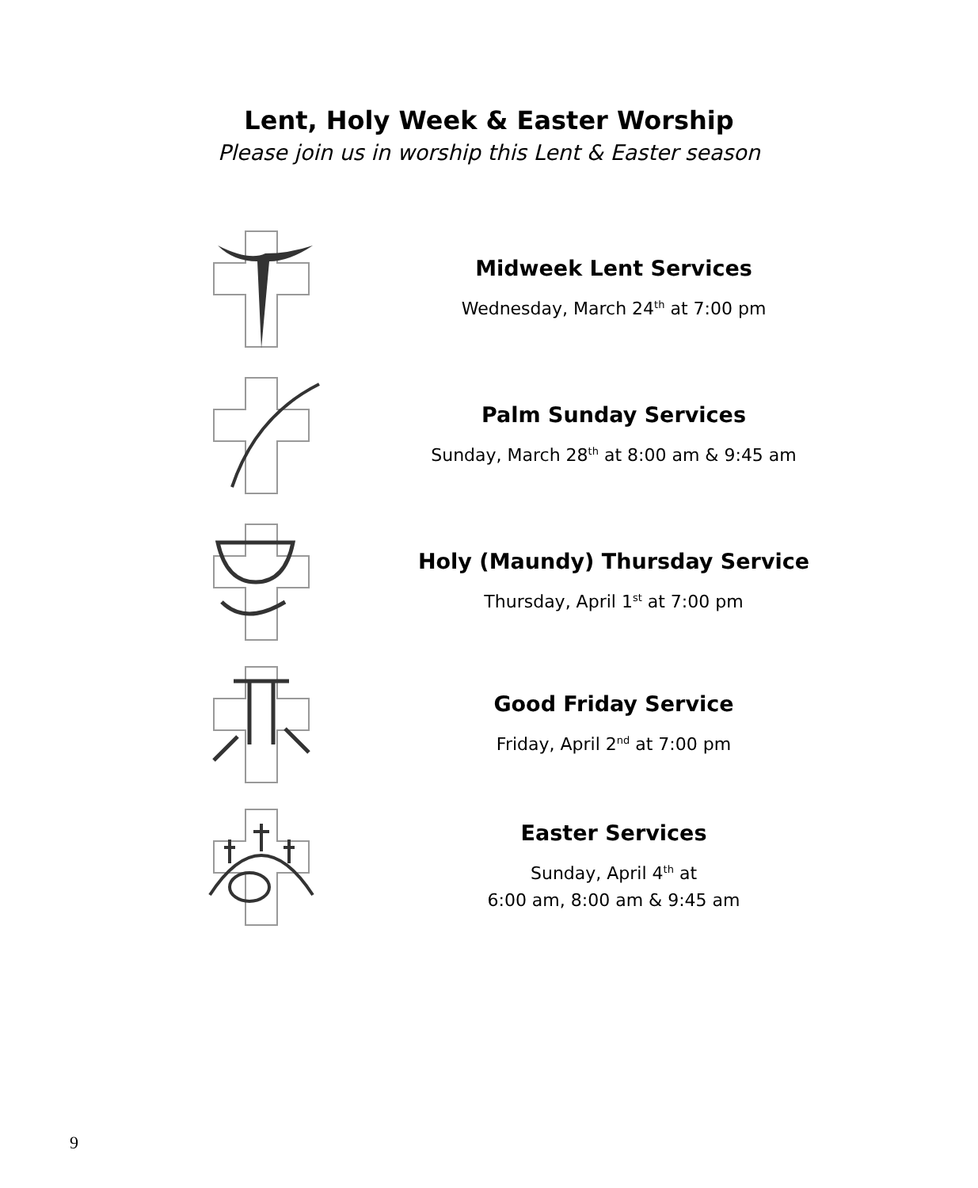Lent, Holy Week & Easter Worship
Please join us in worship this Lent & Easter season
Midweek Lent Services
Wednesday, March 24<sup>th</sup> at 7:00 pm
Palm Sunday Services
Sunday, March 28<sup>th</sup> at 8:00 am & 9:45 am
Holy (Maundy) Thursday Service
Thursday, April 1<sup>st</sup> at 7:00 pm
Good Friday Service
Friday, April 2<sup>nd</sup> at 7:00 pm
Easter Services
Sunday, April 4<sup>th</sup> at
6:00 am, 8:00 am & 9:45 am
9